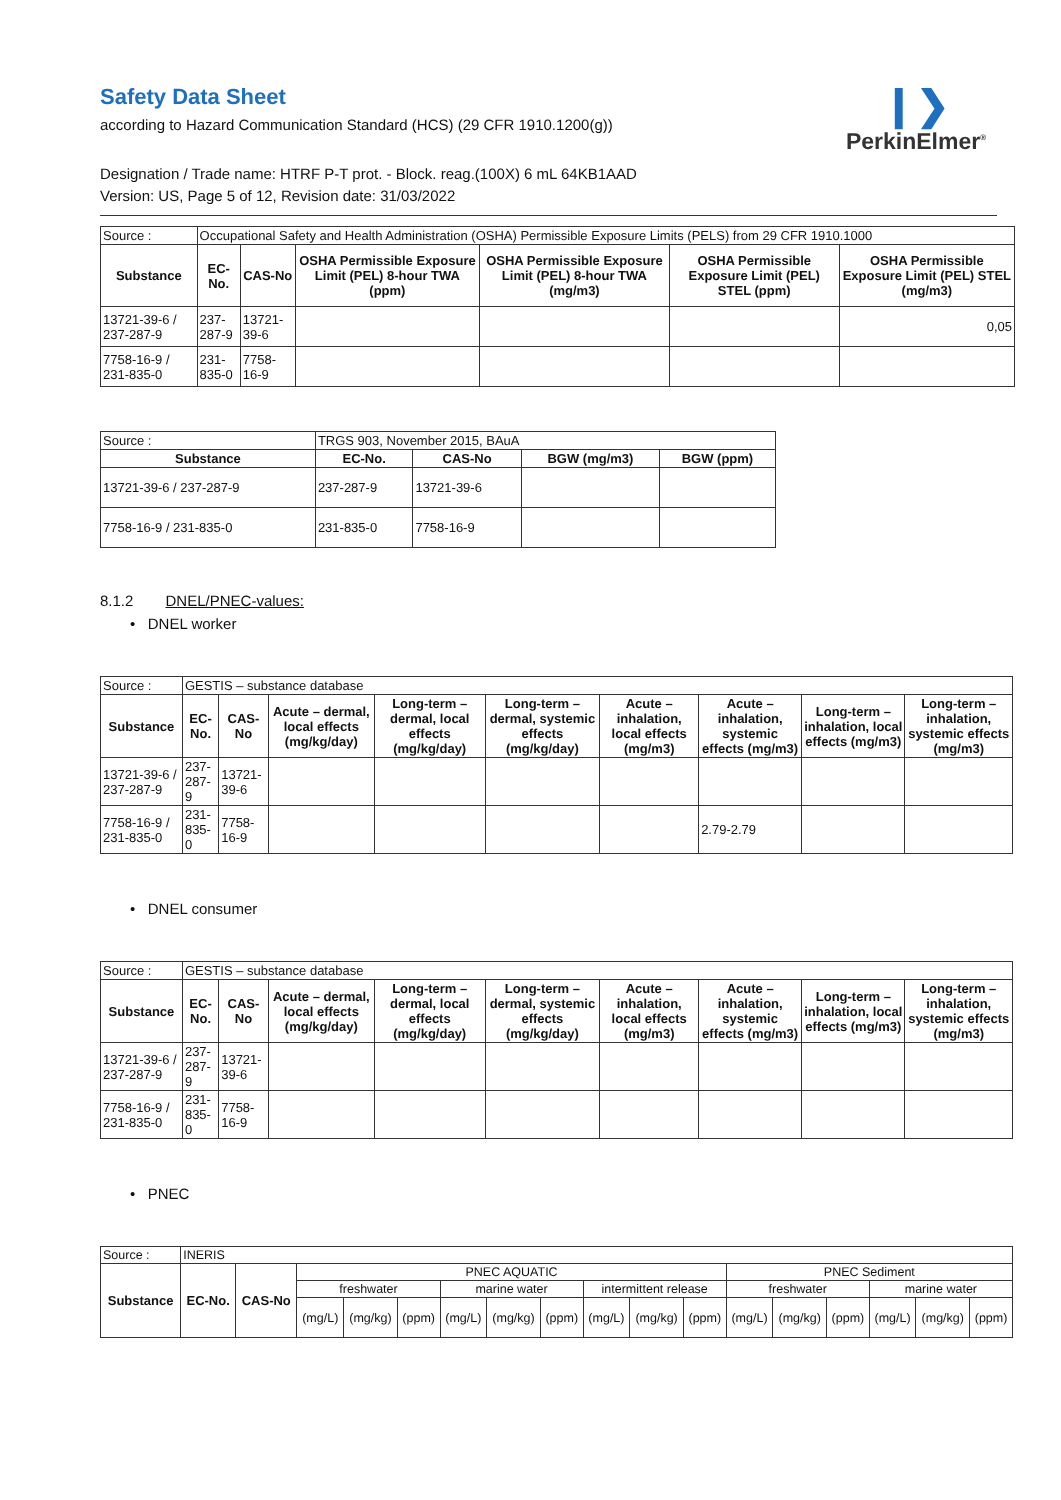❙❯
PerkinElmer<sup>®</sup>
Safety Data Sheet
according to Hazard Communication Standard (HCS) (29 CFR 1910.1200(g))
Designation / Trade name: HTRF P-T prot. - Block. reag.(100X) 6 mL 64KB1AAD
Version: US, Page 5 of 12, Revision date: 31/03/2022
| Source : | Occupational Safety and Health Administration (OSHA) Permissible Exposure Limits (PELS) from 29 CFR 1910.1000 | | | | | |
| Substance | EC-No. | CAS-No | OSHA Permissible Exposure Limit (PEL) 8-hour TWA (ppm) | OSHA Permissible Exposure Limit (PEL) 8-hour TWA (mg/m3) | OSHA Permissible Exposure Limit (PEL) STEL (ppm) | OSHA Permissible Exposure Limit (PEL) STEL (mg/m3) |
| 13721-39-6 / 237-287-9 | 237-287-9 | 13721-39-6 | | | | 0,05 |
| 7758-16-9 / 231-835-0 | 231-835-0 | 7758-16-9 | | | | |
| Source : | TRGS 903, November 2015, BAuA | | | |
| Substance | EC-No. | CAS-No | BGW (mg/m3) | BGW (ppm) |
| 13721-39-6 / 237-287-9 | 237-287-9 | 13721-39-6 | | |
| 7758-16-9 / 231-835-0 | 231-835-0 | 7758-16-9 | | |
8.1.2 DNEL/PNEC-values:
• DNEL worker
| Source : | GESTIS – substance database | | | | | | | | |
| Substance | EC-No. | CAS-No | Acute – dermal, local effects (mg/kg/day) | Long-term – dermal, local effects (mg/kg/day) | Long-term – dermal, systemic effects (mg/kg/day) | Acute – inhalation, local effects (mg/m3) | Acute – inhalation, systemic effects (mg/m3) | Long-term – inhalation, local effects (mg/m3) | Long-term – inhalation, systemic effects (mg/m3) |
| 13721-39-6 / 237-287-9 | 237-287-9 | 13721-39-6 | | | | | | | |
| 7758-16-9 / 231-835-0 | 231-835-0 | 7758-16-9 | | | | | 2.79-2.79 | | |
• DNEL consumer
| Source : | GESTIS – substance database | | | | | | | | |
| Substance | EC-No. | CAS-No | Acute – dermal, local effects (mg/kg/day) | Long-term – dermal, local effects (mg/kg/day) | Long-term – dermal, systemic effects (mg/kg/day) | Acute – inhalation, local effects (mg/m3) | Acute – inhalation, systemic effects (mg/m3) | Long-term – inhalation, local effects (mg/m3) | Long-term – inhalation, systemic effects (mg/m3) |
| 13721-39-6 / 237-287-9 | 237-287-9 | 13721-39-6 | | | | | | | |
| 7758-16-9 / 231-835-0 | 231-835-0 | 7758-16-9 | | | | | | | |
• PNEC
| Source : | INERIS | | | | | | | | | | | | | | | | |
| Substance | EC-No. | CAS-No | PNEC AQUATIC | | | | | | | | | PNEC Sediment | | | | | |
| | | | freshwater | | | marine water | | | intermittent release | | | freshwater | | | marine water | | |
| | | | (mg/L) | (mg/kg) | (ppm) | (mg/L) | (mg/kg) | (ppm) | (mg/L) | (mg/kg) | (ppm) | (mg/L) | (mg/kg) | (ppm) | (mg/L) | (mg/kg) | (ppm) |